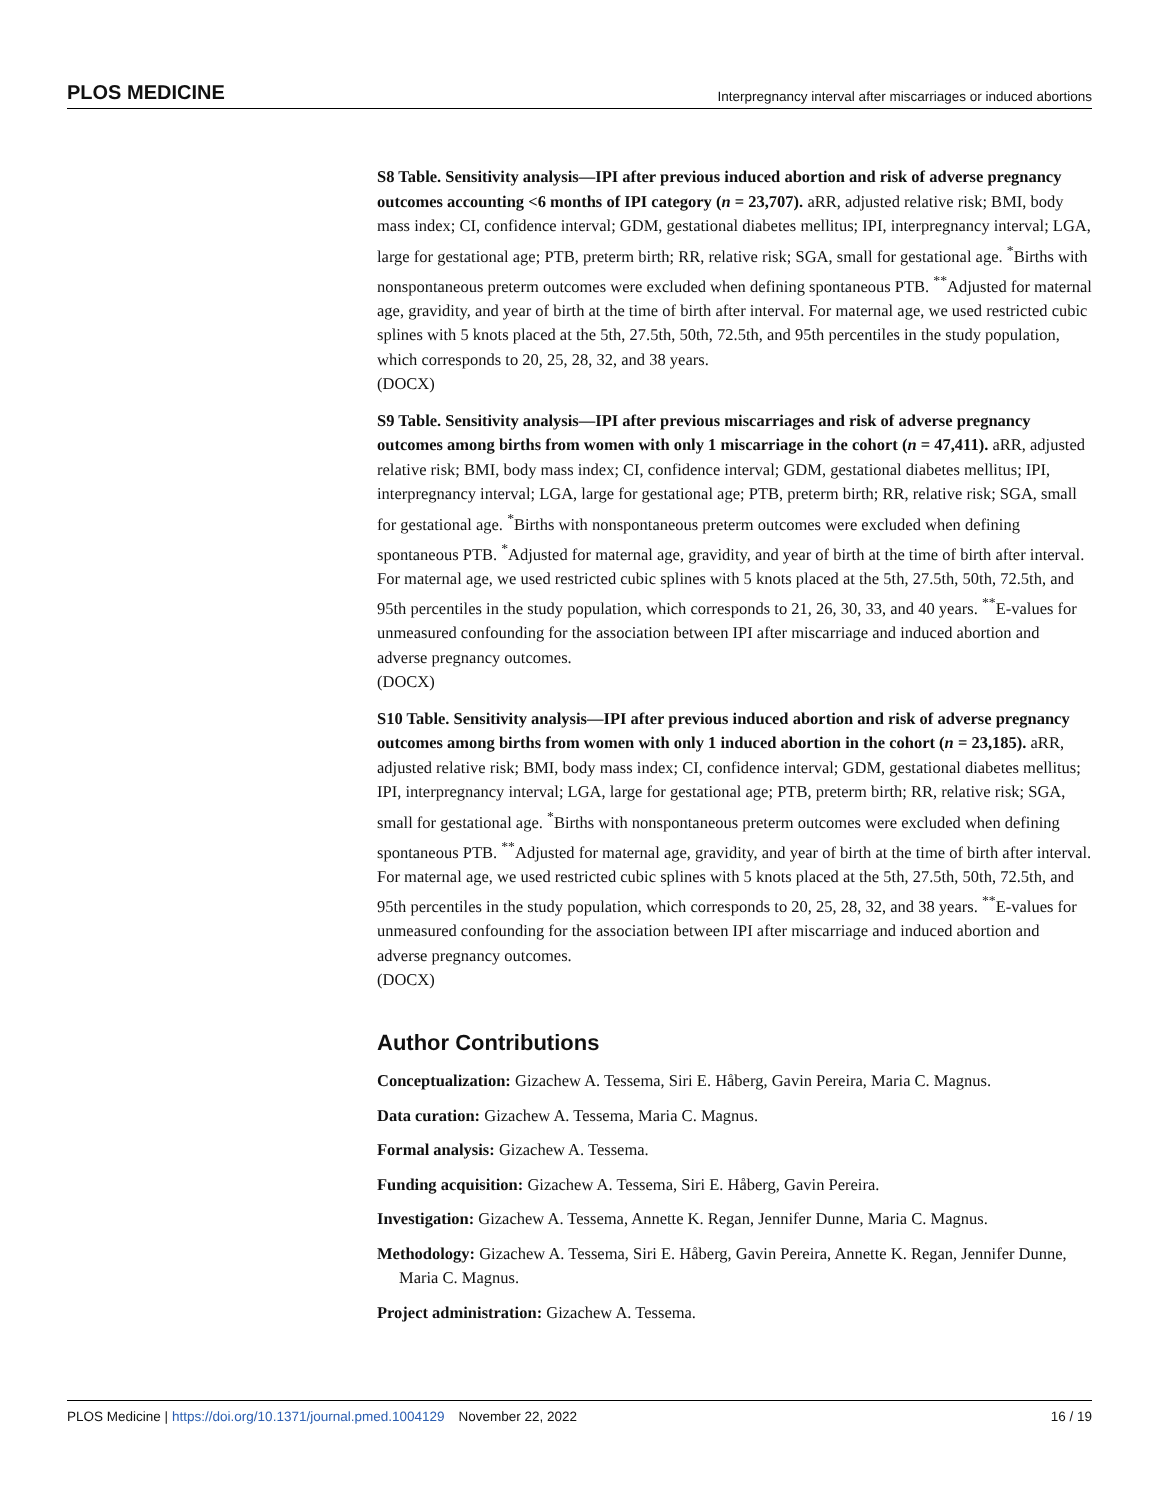PLOS MEDICINE Interpregnancy interval after miscarriages or induced abortions
S8 Table. Sensitivity analysis—IPI after previous induced abortion and risk of adverse pregnancy outcomes accounting <6 months of IPI category (n = 23,707). aRR, adjusted relative risk; BMI, body mass index; CI, confidence interval; GDM, gestational diabetes mellitus; IPI, interpregnancy interval; LGA, large for gestational age; PTB, preterm birth; RR, relative risk; SGA, small for gestational age. <sup>*</sup>Births with nonspontaneous preterm outcomes were excluded when defining spontaneous PTB. <sup>**</sup>Adjusted for maternal age, gravidity, and year of birth at the time of birth after interval. For maternal age, we used restricted cubic splines with 5 knots placed at the 5th, 27.5th, 50th, 72.5th, and 95th percentiles in the study population, which corresponds to 20, 25, 28, 32, and 38 years.
(DOCX)
S9 Table. Sensitivity analysis—IPI after previous miscarriages and risk of adverse pregnancy outcomes among births from women with only 1 miscarriage in the cohort (n = 47,411). aRR, adjusted relative risk; BMI, body mass index; CI, confidence interval; GDM, gestational diabetes mellitus; IPI, interpregnancy interval; LGA, large for gestational age; PTB, preterm birth; RR, relative risk; SGA, small for gestational age. <sup>*</sup>Births with nonspontaneous preterm outcomes were excluded when defining spontaneous PTB. <sup>*</sup>Adjusted for maternal age, gravidity, and year of birth at the time of birth after interval. For maternal age, we used restricted cubic splines with 5 knots placed at the 5th, 27.5th, 50th, 72.5th, and 95th percentiles in the study population, which corresponds to 21, 26, 30, 33, and 40 years. <sup>**</sup>E-values for unmeasured confounding for the association between IPI after miscarriage and induced abortion and adverse pregnancy outcomes.
(DOCX)
S10 Table. Sensitivity analysis—IPI after previous induced abortion and risk of adverse pregnancy outcomes among births from women with only 1 induced abortion in the cohort (n = 23,185). aRR, adjusted relative risk; BMI, body mass index; CI, confidence interval; GDM, gestational diabetes mellitus; IPI, interpregnancy interval; LGA, large for gestational age; PTB, preterm birth; RR, relative risk; SGA, small for gestational age. <sup>*</sup>Births with nonspontaneous preterm outcomes were excluded when defining spontaneous PTB. <sup>**</sup>Adjusted for maternal age, gravidity, and year of birth at the time of birth after interval. For maternal age, we used restricted cubic splines with 5 knots placed at the 5th, 27.5th, 50th, 72.5th, and 95th percentiles in the study population, which corresponds to 20, 25, 28, 32, and 38 years. <sup>**</sup>E-values for unmeasured confounding for the association between IPI after miscarriage and induced abortion and adverse pregnancy outcomes.
(DOCX)
Author Contributions
Conceptualization: Gizachew A. Tessema, Siri E. Håberg, Gavin Pereira, Maria C. Magnus.
Data curation: Gizachew A. Tessema, Maria C. Magnus.
Formal analysis: Gizachew A. Tessema.
Funding acquisition: Gizachew A. Tessema, Siri E. Håberg, Gavin Pereira.
Investigation: Gizachew A. Tessema, Annette K. Regan, Jennifer Dunne, Maria C. Magnus.
Methodology: Gizachew A. Tessema, Siri E. Håberg, Gavin Pereira, Annette K. Regan, Jennifer Dunne, Maria C. Magnus.
Project administration: Gizachew A. Tessema.
PLOS Medicine | https://doi.org/10.1371/journal.pmed.1004129 November 22, 2022 16 / 19